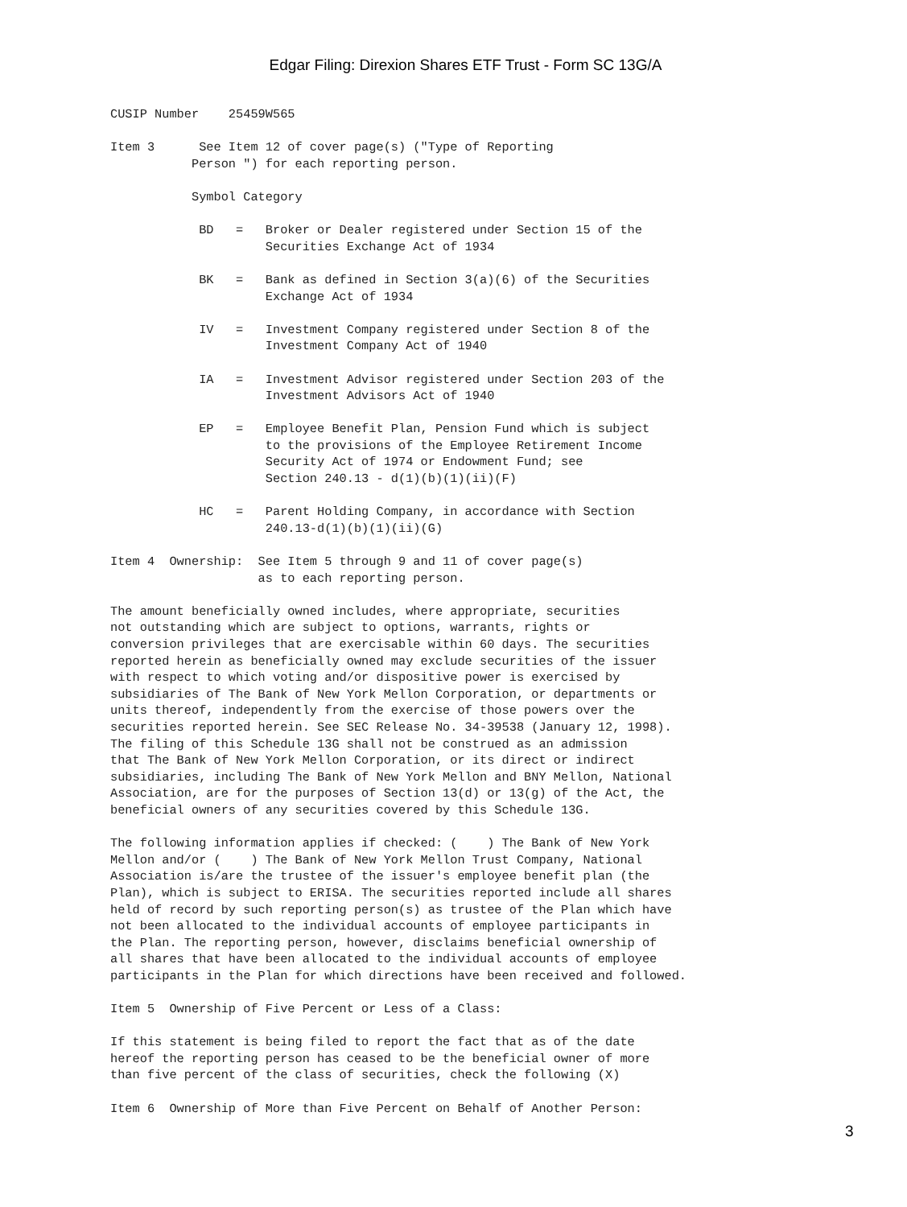Edgar Filing: Direxion Shares ETF Trust - Form SC 13G/A
CUSIP Number    25459W565

Item 3      See Item 12 of cover page(s) ("Type of Reporting
           Person ") for each reporting person.

           Symbol Category

            BD   =   Broker or Dealer registered under Section 15 of the
                     Securities Exchange Act of 1934

            BK   =   Bank as defined in Section 3(a)(6) of the Securities
                     Exchange Act of 1934

            IV   =   Investment Company registered under Section 8 of the
                     Investment Company Act of 1940

            IA   =   Investment Advisor registered under Section 203 of the
                     Investment Advisors Act of 1940

            EP   =   Employee Benefit Plan, Pension Fund which is subject
                     to the provisions of the Employee Retirement Income
                     Security Act of 1974 or Endowment Fund; see
                     Section 240.13 - d(1)(b)(1)(ii)(F)

            HC   =   Parent Holding Company, in accordance with Section
                     240.13-d(1)(b)(1)(ii)(G)

Item 4  Ownership:  See Item 5 through 9 and 11 of cover page(s)
                    as to each reporting person.

The amount beneficially owned includes, where appropriate, securities
not outstanding which are subject to options, warrants, rights or
conversion privileges that are exercisable within 60 days. The securities
reported herein as beneficially owned may exclude securities of the issuer
with respect to which voting and/or dispositive power is exercised by
subsidiaries of The Bank of New York Mellon Corporation, or departments or
units thereof, independently from the exercise of those powers over the
securities reported herein. See SEC Release No. 34-39538 (January 12, 1998).
The filing of this Schedule 13G shall not be construed as an admission
that The Bank of New York Mellon Corporation, or its direct or indirect
subsidiaries, including The Bank of New York Mellon and BNY Mellon, National
Association, are for the purposes of Section 13(d) or 13(g) of the Act, the
beneficial owners of any securities covered by this Schedule 13G.

The following information applies if checked: (    ) The Bank of New York
Mellon and/or (    ) The Bank of New York Mellon Trust Company, National
Association is/are the trustee of the issuer's employee benefit plan (the
Plan), which is subject to ERISA. The securities reported include all shares
held of record by such reporting person(s) as trustee of the Plan which have
not been allocated to the individual accounts of employee participants in
the Plan. The reporting person, however, disclaims beneficial ownership of
all shares that have been allocated to the individual accounts of employee
participants in the Plan for which directions have been received and followed.

Item 5  Ownership of Five Percent or Less of a Class:

If this statement is being filed to report the fact that as of the date
hereof the reporting person has ceased to be the beneficial owner of more
than five percent of the class of securities, check the following (X)

Item 6  Ownership of More than Five Percent on Behalf of Another Person:
3